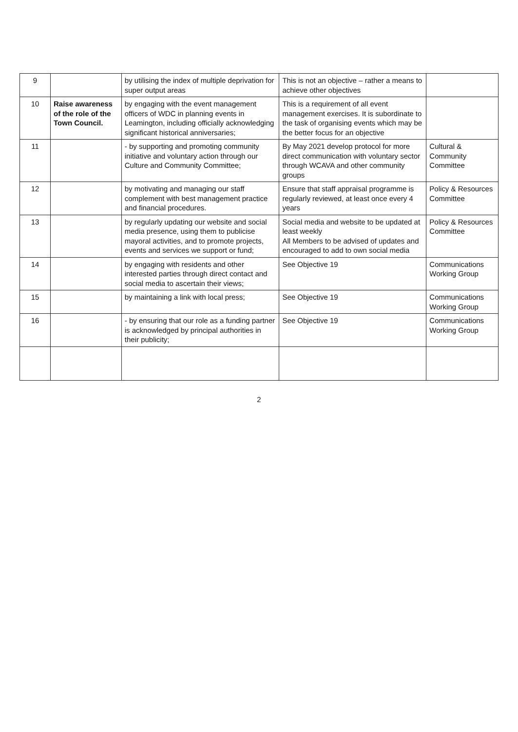| 9 | | by utilising the index of multiple deprivation for super output areas | This is not an objective – rather a means to achieve other objectives | |
| 10 | Raise awareness of the role of the Town Council. | by engaging with the event management officers of WDC in planning events in Leamington, including officially acknowledging significant historical anniversaries; | This is a requirement of all event management exercises. It is subordinate to the task of organising events which may be the better focus for an objective | |
| 11 | | - by supporting and promoting community initiative and voluntary action through our Culture and Community Committee; | By May 2021 develop protocol for more direct communication with voluntary sector through WCAVA and other community groups | Cultural & Community Committee |
| 12 | | by motivating and managing our staff complement with best management practice and financial procedures. | Ensure that staff appraisal programme is regularly reviewed, at least once every 4 years | Policy & Resources Committee |
| 13 | | by regularly updating our website and social media presence, using them to publicise mayoral activities, and to promote projects, events and services we support or fund; | Social media and website to be updated at least weekly All Members to be advised of updates and encouraged to add to own social media | Policy & Resources Committee |
| 14 | | by engaging with residents and other interested parties through direct contact and social media to ascertain their views; | See Objective 19 | Communications Working Group |
| 15 | | by maintaining a link with local press; | See Objective 19 | Communications Working Group |
| 16 | | - by ensuring that our role as a funding partner is acknowledged by principal authorities in their publicity; | See Objective 19 | Communications Working Group |
2